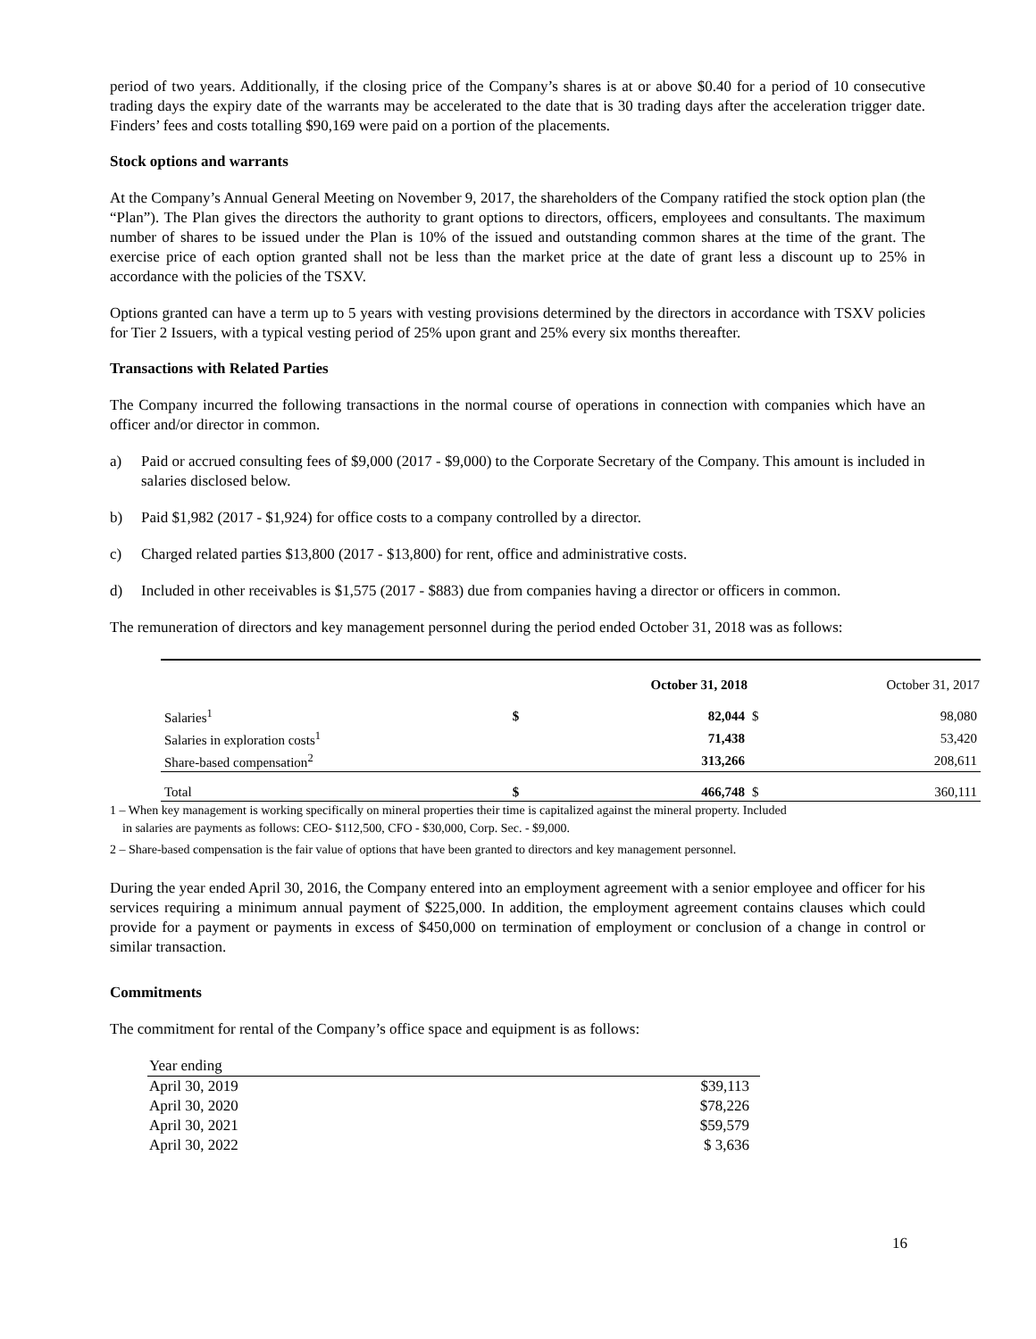period of two years. Additionally, if the closing price of the Company’s shares is at or above $0.40 for a period of 10 consecutive trading days the expiry date of the warrants may be accelerated to the date that is 30 trading days after the acceleration trigger date. Finders’ fees and costs totalling $90,169 were paid on a portion of the placements.
Stock options and warrants
At the Company’s Annual General Meeting on November 9, 2017, the shareholders of the Company ratified the stock option plan (the “Plan”). The Plan gives the directors the authority to grant options to directors, officers, employees and consultants. The maximum number of shares to be issued under the Plan is 10% of the issued and outstanding common shares at the time of the grant. The exercise price of each option granted shall not be less than the market price at the date of grant less a discount up to 25% in accordance with the policies of the TSXV.
Options granted can have a term up to 5 years with vesting provisions determined by the directors in accordance with TSXV policies for Tier 2 Issuers, with a typical vesting period of 25% upon grant and 25% every six months thereafter.
Transactions with Related Parties
The Company incurred the following transactions in the normal course of operations in connection with companies which have an officer and/or director in common.
a) Paid or accrued consulting fees of $9,000 (2017 - $9,000) to the Corporate Secretary of the Company. This amount is included in salaries disclosed below.
b) Paid $1,982 (2017 - $1,924) for office costs to a company controlled by a director.
c) Charged related parties $13,800 (2017 - $13,800) for rent, office and administrative costs.
d) Included in other receivables is $1,575 (2017 - $883) due from companies having a director or officers in common.
The remuneration of directors and key management personnel during the period ended October 31, 2018 was as follows:
| | | October 31, 2018 | | October 31, 2017 |
| --- | --- | --- | --- | --- |
| Salaries<sup>1</sup> | $ | 82,044 | $ | 98,080 |
| Salaries in exploration costs<sup>1</sup> | | 71,438 | | 53,420 |
| Share-based compensation<sup>2</sup> | | 313,266 | | 208,611 |
| Total | $ | 466,748 | $ | 360,111 |
1 – When key management is working specifically on mineral properties their time is capitalized against the mineral property. Included
in salaries are payments as follows: CEO- $112,500, CFO - $30,000, Corp. Sec. - $9,000.
2 – Share-based compensation is the fair value of options that have been granted to directors and key management personnel.
During the year ended April 30, 2016, the Company entered into an employment agreement with a senior employee and officer for his services requiring a minimum annual payment of $225,000. In addition, the employment agreement contains clauses which could provide for a payment or payments in excess of $450,000 on termination of employment or conclusion of a change in control or similar transaction.
Commitments
The commitment for rental of the Company’s office space and equipment is as follows:
| Year ending | |
| April 30, 2019 | $39,113 |
| April 30, 2020 | $78,226 |
| April 30, 2021 | $59,579 |
| April 30, 2022 | $ 3,636 |
16